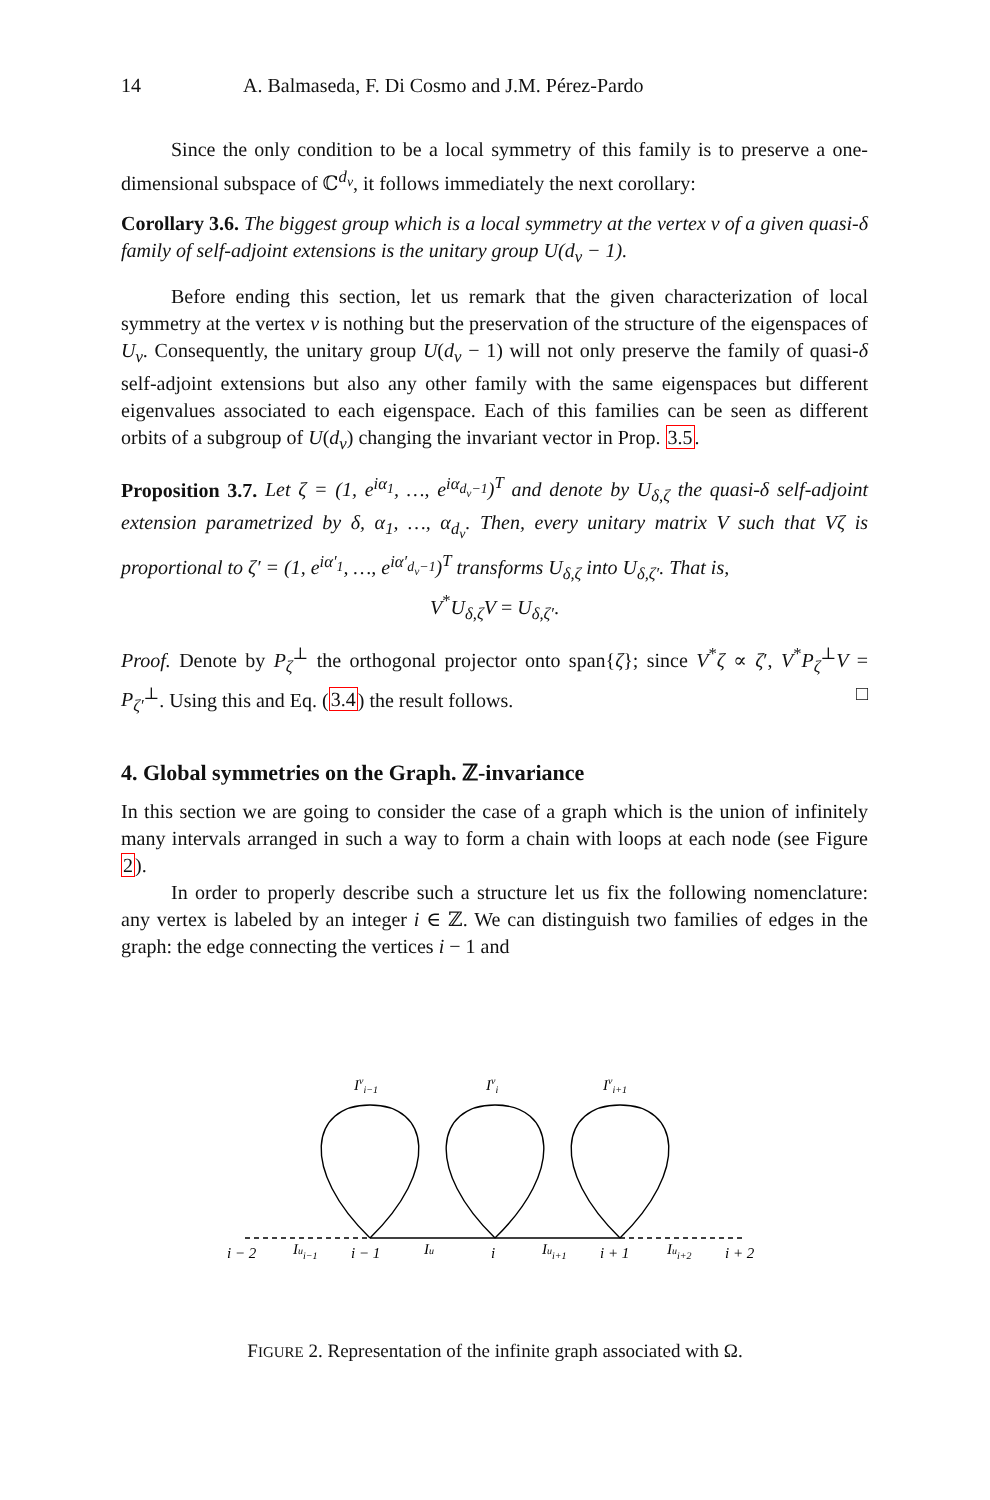14 A. Balmaseda, F. Di Cosmo and J.M. Pérez-Pardo
Since the only condition to be a local symmetry of this family is to preserve a one-dimensional subspace of ℂ<sup>d<sub>ν</sub></sup>, it follows immediately the next corollary:
Corollary 3.6. The biggest group which is a local symmetry at the vertex ν of a given quasi-δ family of self-adjoint extensions is the unitary group U(d<sub>ν</sub> − 1).
Before ending this section, let us remark that the given characterization of local symmetry at the vertex ν is nothing but the preservation of the structure of the eigenspaces of U<sub>ν</sub>. Consequently, the unitary group U(d<sub>ν</sub> − 1) will not only preserve the family of quasi-δ self-adjoint extensions but also any other family with the same eigenspaces but different eigenvalues associated to each eigenspace. Each of this families can be seen as different orbits of a subgroup of U(d<sub>ν</sub>) changing the invariant vector in Prop. 3.5.
Proposition 3.7. Let ζ = (1, e<sup>iα<sub>1</sub></sup>, …, e<sup>iα<sub>d<sub>ν</sub>−1</sub></sup>)<sup>T</sup> and denote by U<sub>δ,ζ</sub> the quasi-δ self-adjoint extension parametrized by δ, α<sub>1</sub>, …, α<sub>d<sub>ν</sub></sub>. Then, every unitary matrix V such that Vζ is proportional to ζ′ = (1, e<sup>iα′<sub>1</sub></sup>, …, e<sup>iα′<sub>d<sub>ν</sub>−1</sub></sup>)<sup>T</sup> transforms U<sub>δ,ζ</sub> into U<sub>δ,ζ′</sub>. That is,
V<sup>*</sup>U<sub>δ,ζ</sub>V = U<sub>δ,ζ′</sub>.
Proof. Denote by P<sub>ζ</sub><sup>⊥</sup> the orthogonal projector onto span{ζ}; since V<sup>*</sup>ζ ∝ ζ′, V<sup>*</sup>P<sub>ζ</sub><sup>⊥</sup>V = P<sub>ζ′</sub><sup>⊥</sup>. Using this and Eq. (3.4) the result follows. □
4. Global symmetries on the Graph. ℤ-invariance
In this section we are going to consider the case of a graph which is the union of infinitely many intervals arranged in such a way to form a chain with loops at each node (see Figure 2).
In order to properly describe such a structure let us fix the following nomenclature: any vertex is labeled by an integer i ∈ ℤ. We can distinguish two families of edges in the graph: the edge connecting the vertices i − 1 and
Ivi−1
Ivi
Ivi+1
i − 2
Iui−1
i − 1
Iu
i
Iui+1
i + 1
Iui+2
i + 2
FIGURE 2. Representation of the infinite graph associated with Ω.